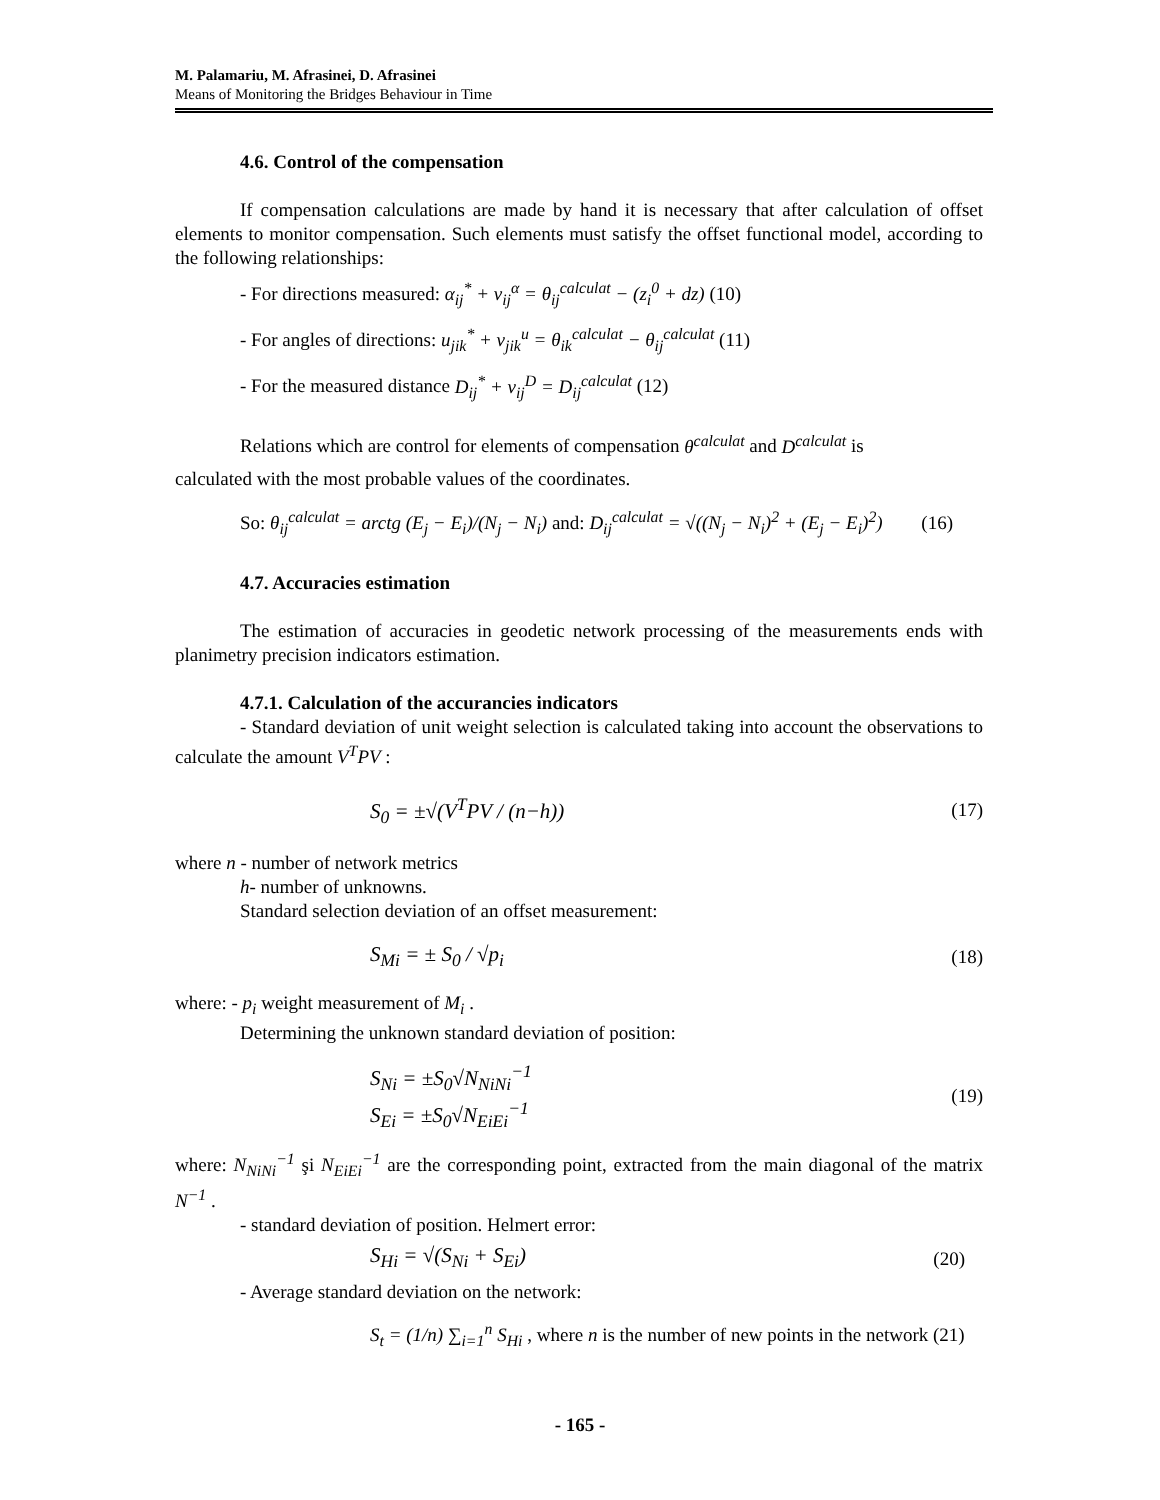M. Palamariu, M. Afrasinei, D. Afrasinei
Means of Monitoring the Bridges Behaviour in Time
4.6. Control of the compensation
If compensation calculations are made by hand it is necessary that after calculation of offset elements to monitor compensation. Such elements must satisfy the offset functional model, according to the following relationships:
- For directions measured: α<sub>ij</sub><sup>*</sup> + v<sub>ij</sub><sup>α</sup> = θ<sub>ij</sub><sup>calculat</sup> − (z<sub>i</sub><sup>0</sup> + dz) (10)
- For angles of directions: u<sub>jik</sub><sup>*</sup> + v<sub>jik</sub><sup>u</sup> = θ<sub>ik</sub><sup>calculat</sup> − θ<sub>ij</sub><sup>calculat</sup> (11)
- For the measured distance D<sub>ij</sub><sup>*</sup> + v<sub>ij</sub><sup>D</sup> = D<sub>ij</sub><sup>calculat</sup> (12)
Relations which are control for elements of compensation θ<sup>calculat</sup> and D<sup>calculat</sup> is
calculated with the most probable values of the coordinates.
So: θ<sub>ij</sub><sup>calculat</sup> = arctg (E<sub>j</sub> − E<sub>i</sub>)/(N<sub>j</sub> − N<sub>i</sub>) and: D<sub>ij</sub><sup>calculat</sup> = √((N<sub>j</sub> − N<sub>i</sub>)<sup>2</sup> + (E<sub>j</sub> − E<sub>i</sub>)<sup>2</sup>) (16)
4.7. Accuracies estimation
The estimation of accuracies in geodetic network processing of the measurements ends with planimetry precision indicators estimation.
4.7.1. Calculation of the accurancies indicators
- Standard deviation of unit weight selection is calculated taking into account the observations to calculate the amount V<sup>T</sup>PV :
S<sub>0</sub> = ±√(V<sup>T</sup>PV / (n−h)) (17)
where n - number of network metrics
h- number of unknowns.
Standard selection deviation of an offset measurement:
S<sub>Mi</sub> = ± S<sub>0</sub> / √p<sub>i</sub> (18)
where: - p<sub>i</sub> weight measurement of M<sub>i</sub> .
Determining the unknown standard deviation of position:
S<sub>Ni</sub> = ±S<sub>0</sub>√N<sub>NiNi</sub><sup>−1</sup>
S<sub>Ei</sub> = ±S<sub>0</sub>√N<sub>EiEi</sub><sup>−1</sup> (19)
where: N<sub>NiNi</sub><sup>−1</sup> şi N<sub>EiEi</sub><sup>−1</sup> are the corresponding point, extracted from the main diagonal of the matrix N<sup>−1</sup> .
- standard deviation of position. Helmert error:
S<sub>Hi</sub> = √(S<sub>Ni</sub> + S<sub>Ei</sub>) (20)
- Average standard deviation on the network:
S<sub>t</sub> = (1/n) ∑<sub>i=1</sub><sup>n</sup> S<sub>Hi</sub> , where n is the number of new points in the network (21)
- 165 -